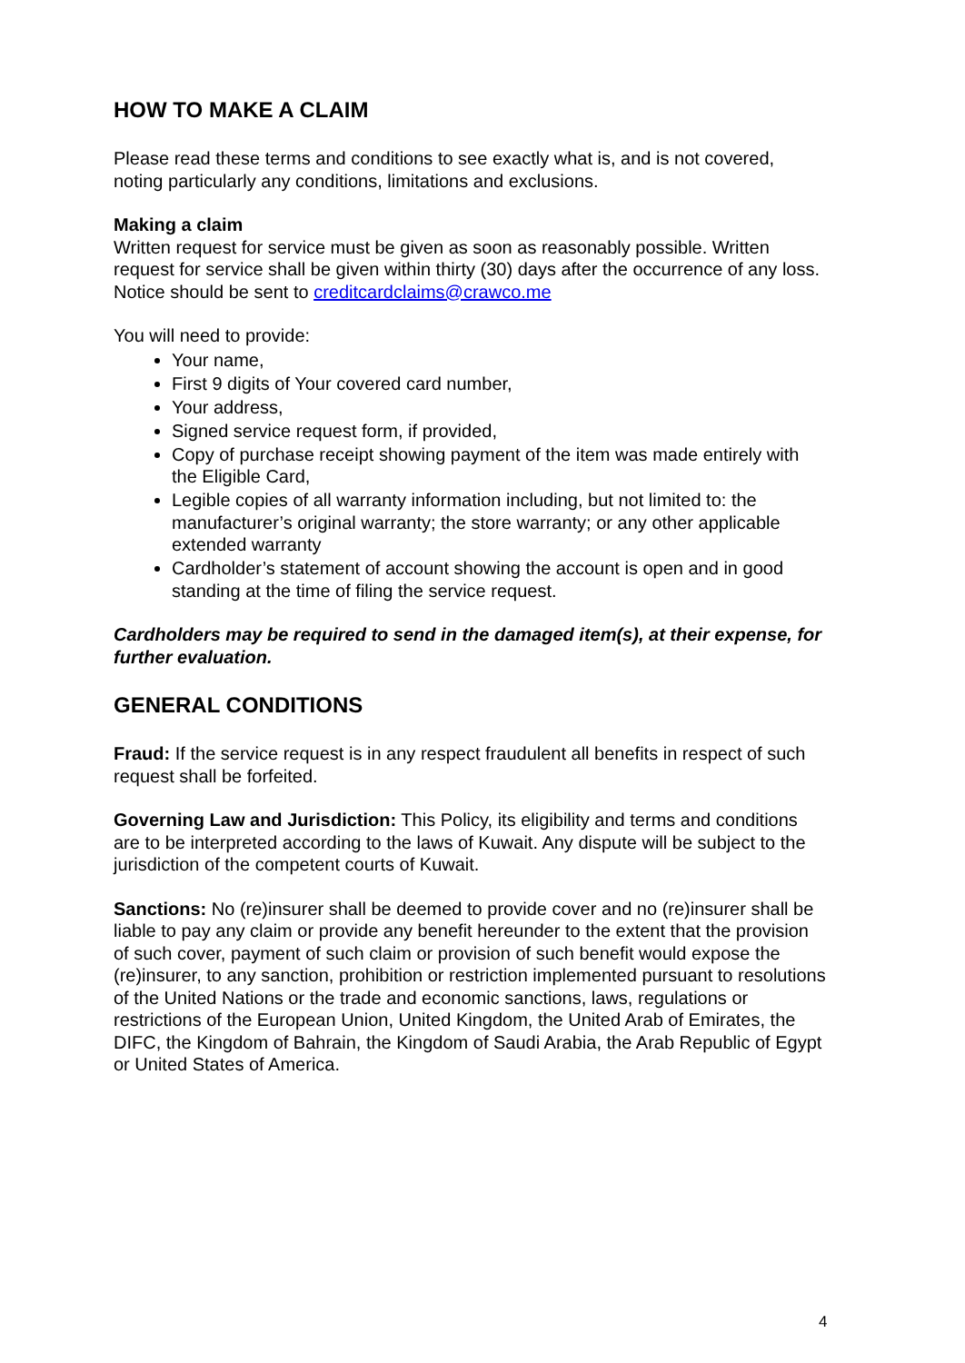HOW TO MAKE A CLAIM
Please read these terms and conditions to see exactly what is, and is not covered, noting particularly any conditions, limitations and exclusions.
Making a claim
Written request for service must be given as soon as reasonably possible. Written request for service shall be given within thirty (30) days after the occurrence of any loss. Notice should be sent to creditcardclaims@crawco.me
You will need to provide:
Your name,
First 9 digits of Your covered card number,
Your address,
Signed service request form, if provided,
Copy of purchase receipt showing payment of the item was made entirely with the Eligible Card,
Legible copies of all warranty information including, but not limited to: the manufacturer’s original warranty; the store warranty; or any other applicable extended warranty
Cardholder’s statement of account showing the account is open and in good standing at the time of filing the service request.
Cardholders may be required to send in the damaged item(s), at their expense, for further evaluation.
GENERAL CONDITIONS
Fraud: If the service request is in any respect fraudulent all benefits in respect of such request shall be forfeited.
Governing Law and Jurisdiction: This Policy, its eligibility and terms and conditions are to be interpreted according to the laws of Kuwait. Any dispute will be subject to the jurisdiction of the competent courts of Kuwait.
Sanctions: No (re)insurer shall be deemed to provide cover and no (re)insurer shall be liable to pay any claim or provide any benefit hereunder to the extent that the provision of such cover, payment of such claim or provision of such benefit would expose the (re)insurer, to any sanction, prohibition or restriction implemented pursuant to resolutions of the United Nations or the trade and economic sanctions, laws, regulations or restrictions of the European Union, United Kingdom, the United Arab of Emirates, the DIFC, the Kingdom of Bahrain, the Kingdom of Saudi Arabia, the Arab Republic of Egypt or United States of America.
4